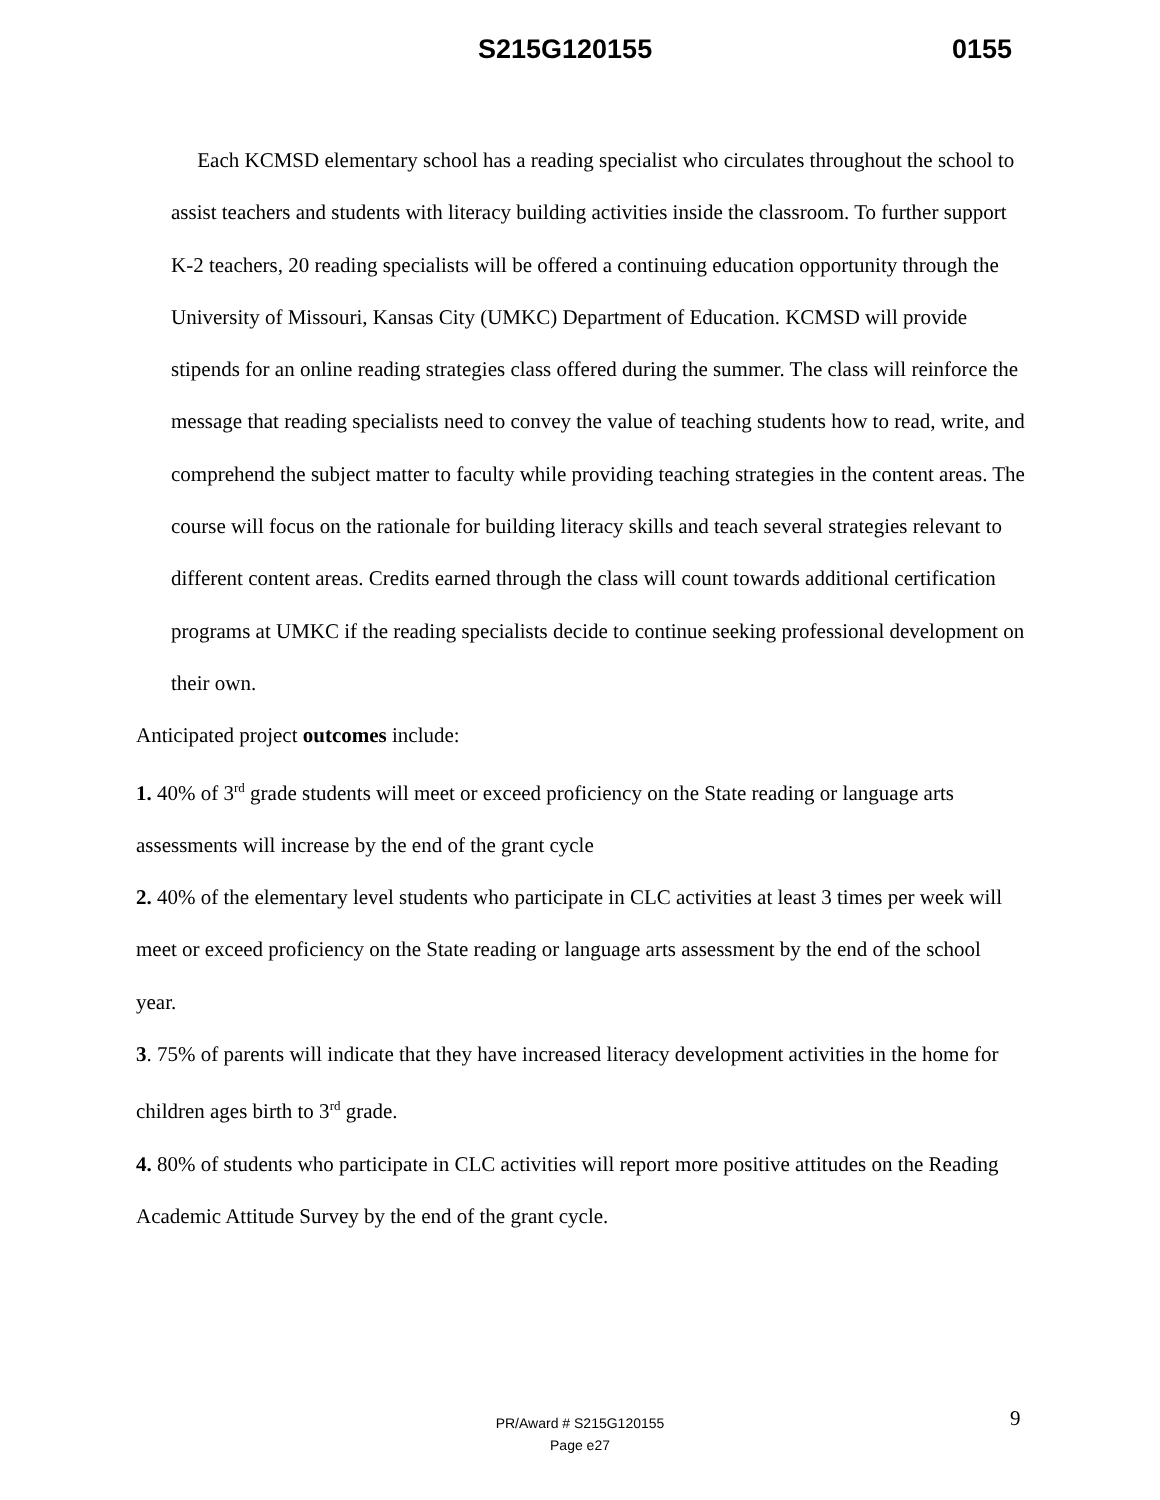S215G120155 0155
Each KCMSD elementary school has a reading specialist who circulates throughout the school to assist teachers and students with literacy building activities inside the classroom. To further support K-2 teachers, 20 reading specialists will be offered a continuing education opportunity through the University of Missouri, Kansas City (UMKC) Department of Education. KCMSD will provide stipends for an online reading strategies class offered during the summer. The class will reinforce the message that reading specialists need to convey the value of teaching students how to read, write, and comprehend the subject matter to faculty while providing teaching strategies in the content areas. The course will focus on the rationale for building literacy skills and teach several strategies relevant to different content areas. Credits earned through the class will count towards additional certification programs at UMKC if the reading specialists decide to continue seeking professional development on their own.
Anticipated project outcomes include:
1. 40% of 3<sup>rd</sup> grade students will meet or exceed proficiency on the State reading or language arts assessments will increase by the end of the grant cycle
2. 40% of the elementary level students who participate in CLC activities at least 3 times per week will meet or exceed proficiency on the State reading or language arts assessment by the end of the school year.
3. 75% of parents will indicate that they have increased literacy development activities in the home for children ages birth to 3<sup>rd</sup> grade.
4. 80% of students who participate in CLC activities will report more positive attitudes on the Reading Academic Attitude Survey by the end of the grant cycle.
9
PR/Award # S215G120155
Page e27